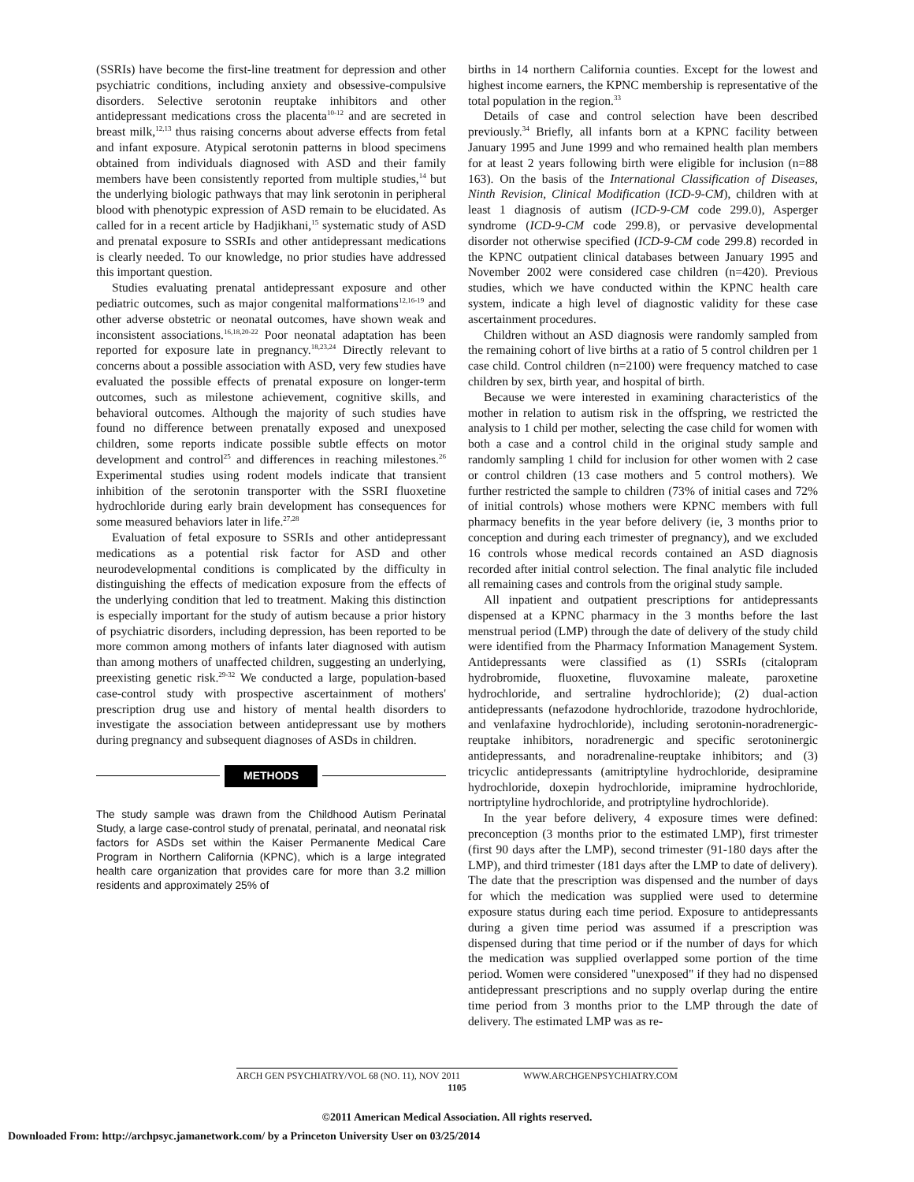(SSRIs) have become the first-line treatment for depression and other psychiatric conditions, including anxiety and obsessive-compulsive disorders. Selective serotonin reuptake inhibitors and other antidepressant medications cross the placenta<sup>10-12</sup> and are secreted in breast milk,<sup>12,13</sup> thus raising concerns about adverse effects from fetal and infant exposure. Atypical serotonin patterns in blood specimens obtained from individuals diagnosed with ASD and their family members have been consistently reported from multiple studies,<sup>14</sup> but the underlying biologic pathways that may link serotonin in peripheral blood with phenotypic expression of ASD remain to be elucidated. As called for in a recent article by Hadjikhani,<sup>15</sup> systematic study of ASD and prenatal exposure to SSRIs and other antidepressant medications is clearly needed. To our knowledge, no prior studies have addressed this important question.
Studies evaluating prenatal antidepressant exposure and other pediatric outcomes, such as major congenital malformations<sup>12,16-19</sup> and other adverse obstetric or neonatal outcomes, have shown weak and inconsistent associations.<sup>16,18,20-22</sup> Poor neonatal adaptation has been reported for exposure late in pregnancy.<sup>18,23,24</sup> Directly relevant to concerns about a possible association with ASD, very few studies have evaluated the possible effects of prenatal exposure on longer-term outcomes, such as milestone achievement, cognitive skills, and behavioral outcomes. Although the majority of such studies have found no difference between prenatally exposed and unexposed children, some reports indicate possible subtle effects on motor development and control<sup>25</sup> and differences in reaching milestones.<sup>26</sup> Experimental studies using rodent models indicate that transient inhibition of the serotonin transporter with the SSRI fluoxetine hydrochloride during early brain development has consequences for some measured behaviors later in life.<sup>27,28</sup>
Evaluation of fetal exposure to SSRIs and other antidepressant medications as a potential risk factor for ASD and other neurodevelopmental conditions is complicated by the difficulty in distinguishing the effects of medication exposure from the effects of the underlying condition that led to treatment. Making this distinction is especially important for the study of autism because a prior history of psychiatric disorders, including depression, has been reported to be more common among mothers of infants later diagnosed with autism than among mothers of unaffected children, suggesting an underlying, preexisting genetic risk.<sup>29-32</sup> We conducted a large, population-based case-control study with prospective ascertainment of mothers' prescription drug use and history of mental health disorders to investigate the association between antidepressant use by mothers during pregnancy and subsequent diagnoses of ASDs in children.
METHODS
The study sample was drawn from the Childhood Autism Perinatal Study, a large case-control study of prenatal, perinatal, and neonatal risk factors for ASDs set within the Kaiser Permanente Medical Care Program in Northern California (KPNC), which is a large integrated health care organization that provides care for more than 3.2 million residents and approximately 25% of
births in 14 northern California counties. Except for the lowest and highest income earners, the KPNC membership is representative of the total population in the region.<sup>33</sup>
Details of case and control selection have been described previously.<sup>34</sup> Briefly, all infants born at a KPNC facility between January 1995 and June 1999 and who remained health plan members for at least 2 years following birth were eligible for inclusion (n=88 163). On the basis of the International Classification of Diseases, Ninth Revision, Clinical Modification (ICD-9-CM), children with at least 1 diagnosis of autism (ICD-9-CM code 299.0), Asperger syndrome (ICD-9-CM code 299.8), or pervasive developmental disorder not otherwise specified (ICD-9-CM code 299.8) recorded in the KPNC outpatient clinical databases between January 1995 and November 2002 were considered case children (n=420). Previous studies, which we have conducted within the KPNC health care system, indicate a high level of diagnostic validity for these case ascertainment procedures.
Children without an ASD diagnosis were randomly sampled from the remaining cohort of live births at a ratio of 5 control children per 1 case child. Control children (n=2100) were frequency matched to case children by sex, birth year, and hospital of birth.
Because we were interested in examining characteristics of the mother in relation to autism risk in the offspring, we restricted the analysis to 1 child per mother, selecting the case child for women with both a case and a control child in the original study sample and randomly sampling 1 child for inclusion for other women with 2 case or control children (13 case mothers and 5 control mothers). We further restricted the sample to children (73% of initial cases and 72% of initial controls) whose mothers were KPNC members with full pharmacy benefits in the year before delivery (ie, 3 months prior to conception and during each trimester of pregnancy), and we excluded 16 controls whose medical records contained an ASD diagnosis recorded after initial control selection. The final analytic file included all remaining cases and controls from the original study sample.
All inpatient and outpatient prescriptions for antidepressants dispensed at a KPNC pharmacy in the 3 months before the last menstrual period (LMP) through the date of delivery of the study child were identified from the Pharmacy Information Management System. Antidepressants were classified as (1) SSRIs (citalopram hydrobromide, fluoxetine, fluvoxamine maleate, paroxetine hydrochloride, and sertraline hydrochloride); (2) dual-action antidepressants (nefazodone hydrochloride, trazodone hydrochloride, and venlafaxine hydrochloride), including serotonin-noradrenergic-reuptake inhibitors, noradrenergic and specific serotoninergic antidepressants, and noradrenaline-reuptake inhibitors; and (3) tricyclic antidepressants (amitriptyline hydrochloride, desipramine hydrochloride, doxepin hydrochloride, imipramine hydrochloride, nortriptyline hydrochloride, and protriptyline hydrochloride).
In the year before delivery, 4 exposure times were defined: preconception (3 months prior to the estimated LMP), first trimester (first 90 days after the LMP), second trimester (91-180 days after the LMP), and third trimester (181 days after the LMP to date of delivery). The date that the prescription was dispensed and the number of days for which the medication was supplied were used to determine exposure status during each time period. Exposure to antidepressants during a given time period was assumed if a prescription was dispensed during that time period or if the number of days for which the medication was supplied overlapped some portion of the time period. Women were considered "unexposed" if they had no dispensed antidepressant prescriptions and no supply overlap during the entire time period from 3 months prior to the LMP through the date of delivery. The estimated LMP was as re-
ARCH GEN PSYCHIATRY/VOL 68 (NO. 11), NOV 2011 WWW.ARCHGENPSYCHIATRY.COM
1105
©2011 American Medical Association. All rights reserved.
Downloaded From: http://archpsyc.jamanetwork.com/ by a Princeton University User on 03/25/2014